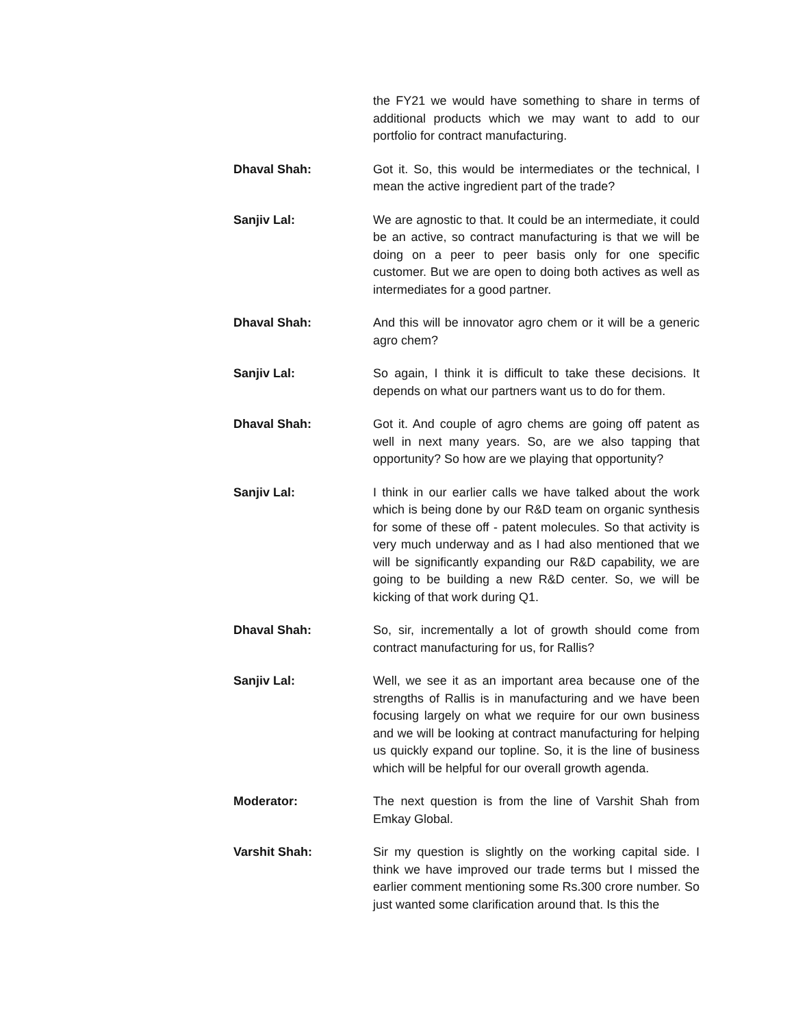the FY21 we would have something to share in terms of additional products which we may want to add to our portfolio for contract manufacturing.
Dhaval Shah: Got it. So, this would be intermediates or the technical, I mean the active ingredient part of the trade?
Sanjiv Lal: We are agnostic to that. It could be an intermediate, it could be an active, so contract manufacturing is that we will be doing on a peer to peer basis only for one specific customer. But we are open to doing both actives as well as intermediates for a good partner.
Dhaval Shah: And this will be innovator agro chem or it will be a generic agro chem?
Sanjiv Lal: So again, I think it is difficult to take these decisions. It depends on what our partners want us to do for them.
Dhaval Shah: Got it. And couple of agro chems are going off patent as well in next many years. So, are we also tapping that opportunity? So how are we playing that opportunity?
Sanjiv Lal: I think in our earlier calls we have talked about the work which is being done by our R&D team on organic synthesis for some of these off - patent molecules. So that activity is very much underway and as I had also mentioned that we will be significantly expanding our R&D capability, we are going to be building a new R&D center. So, we will be kicking of that work during Q1.
Dhaval Shah: So, sir, incrementally a lot of growth should come from contract manufacturing for us, for Rallis?
Sanjiv Lal: Well, we see it as an important area because one of the strengths of Rallis is in manufacturing and we have been focusing largely on what we require for our own business and we will be looking at contract manufacturing for helping us quickly expand our topline. So, it is the line of business which will be helpful for our overall growth agenda.
Moderator: The next question is from the line of Varshit Shah from Emkay Global.
Varshit Shah: Sir my question is slightly on the working capital side. I think we have improved our trade terms but I missed the earlier comment mentioning some Rs.300 crore number. So just wanted some clarification around that. Is this the